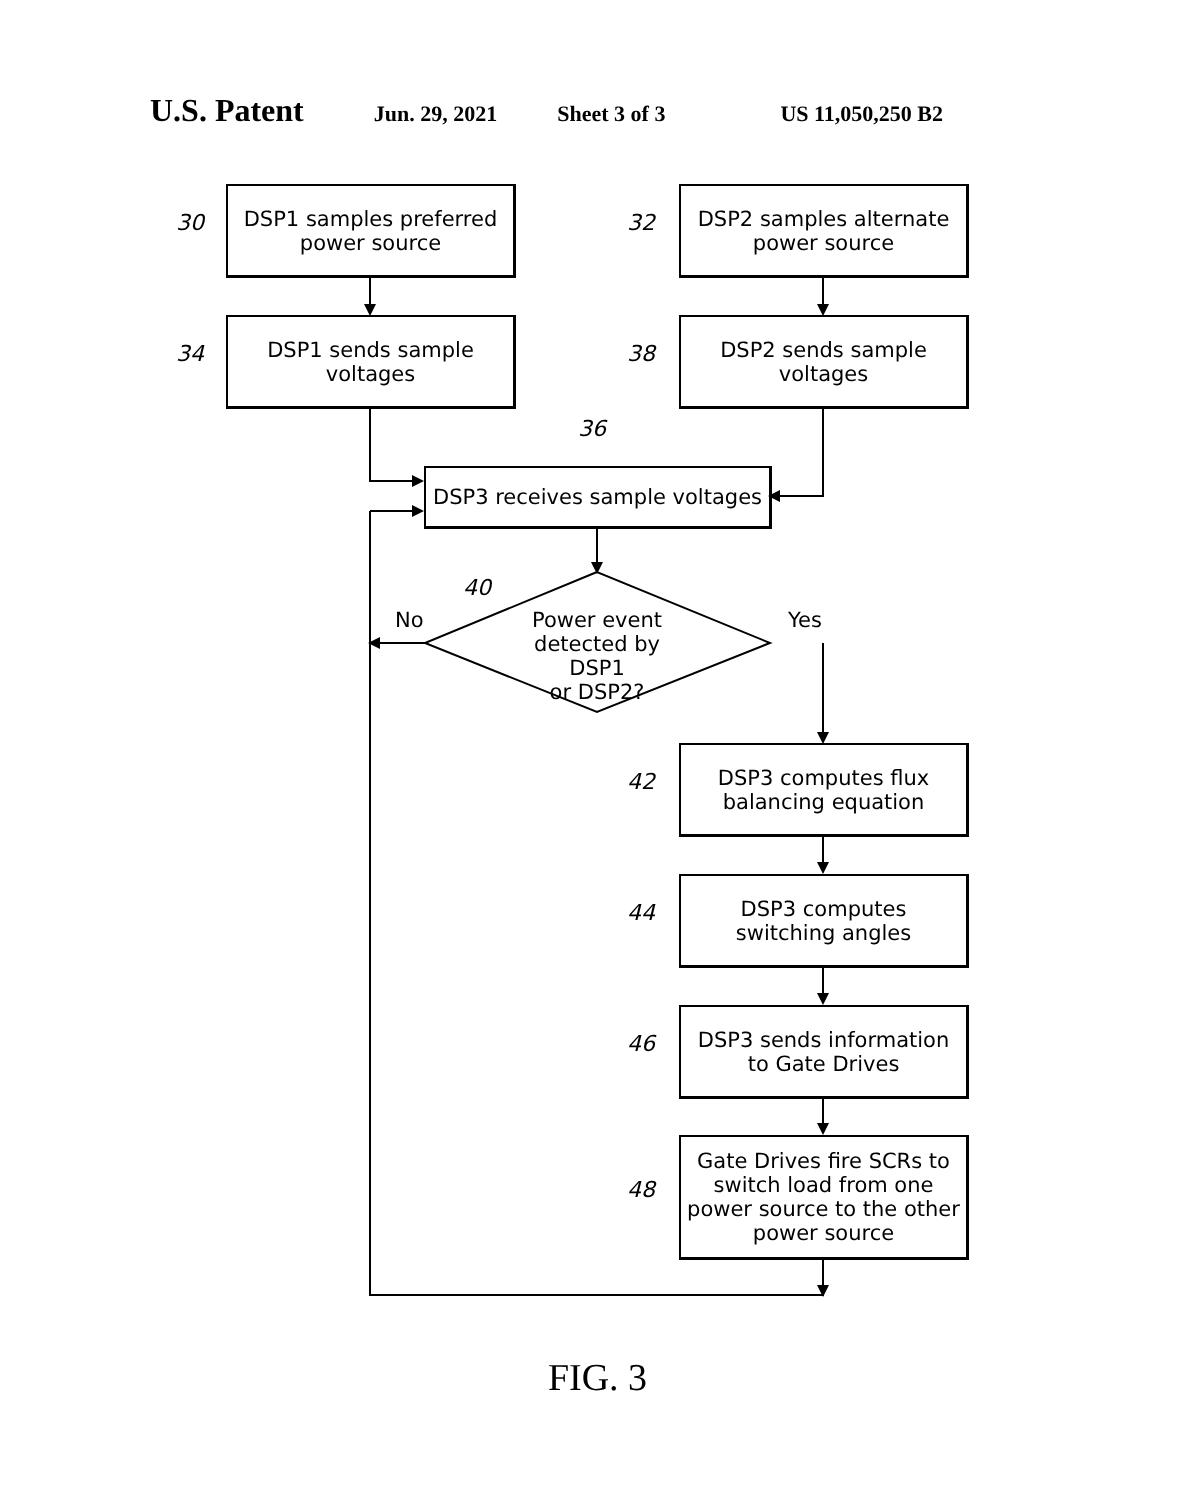U.S. Patent Jun. 29, 2021 Sheet 3 of 3 US 11,050,250 B2
DSP1 samples preferred
power source
DSP2 samples alternate
power source
DSP1 sends sample
voltages
DSP2 sends sample
voltages
DSP3 receives sample voltages
Power event
detected by DSP1
or DSP2?
No Yes
DSP3 computes flux
balancing equation
DSP3 computes
switching angles
DSP3 sends information
to Gate Drives
Gate Drives fire SCRs to
switch load from one
power source to the other
power source
30 32
34 38
36
40
42
44
46
48
FIG. 3